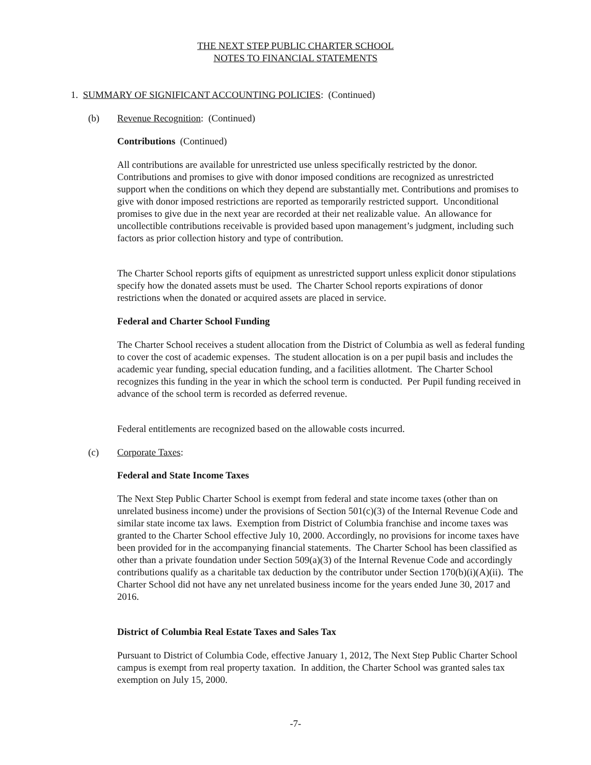THE NEXT STEP PUBLIC CHARTER SCHOOL
NOTES TO FINANCIAL STATEMENTS
1. SUMMARY OF SIGNIFICANT ACCOUNTING POLICIES: (Continued)
(b) Revenue Recognition: (Continued)
Contributions (Continued)
All contributions are available for unrestricted use unless specifically restricted by the donor. Contributions and promises to give with donor imposed conditions are recognized as unrestricted support when the conditions on which they depend are substantially met. Contributions and promises to give with donor imposed restrictions are reported as temporarily restricted support. Unconditional promises to give due in the next year are recorded at their net realizable value. An allowance for uncollectible contributions receivable is provided based upon management’s judgment, including such factors as prior collection history and type of contribution.
The Charter School reports gifts of equipment as unrestricted support unless explicit donor stipulations specify how the donated assets must be used. The Charter School reports expirations of donor restrictions when the donated or acquired assets are placed in service.
Federal and Charter School Funding
The Charter School receives a student allocation from the District of Columbia as well as federal funding to cover the cost of academic expenses. The student allocation is on a per pupil basis and includes the academic year funding, special education funding, and a facilities allotment. The Charter School recognizes this funding in the year in which the school term is conducted. Per Pupil funding received in advance of the school term is recorded as deferred revenue.
Federal entitlements are recognized based on the allowable costs incurred.
(c) Corporate Taxes:
Federal and State Income Taxes
The Next Step Public Charter School is exempt from federal and state income taxes (other than on unrelated business income) under the provisions of Section 501(c)(3) of the Internal Revenue Code and similar state income tax laws. Exemption from District of Columbia franchise and income taxes was granted to the Charter School effective July 10, 2000. Accordingly, no provisions for income taxes have been provided for in the accompanying financial statements. The Charter School has been classified as other than a private foundation under Section 509(a)(3) of the Internal Revenue Code and accordingly contributions qualify as a charitable tax deduction by the contributor under Section 170(b)(i)(A)(ii). The Charter School did not have any net unrelated business income for the years ended June 30, 2017 and 2016.
District of Columbia Real Estate Taxes and Sales Tax
Pursuant to District of Columbia Code, effective January 1, 2012, The Next Step Public Charter School campus is exempt from real property taxation. In addition, the Charter School was granted sales tax exemption on July 15, 2000.
-7-